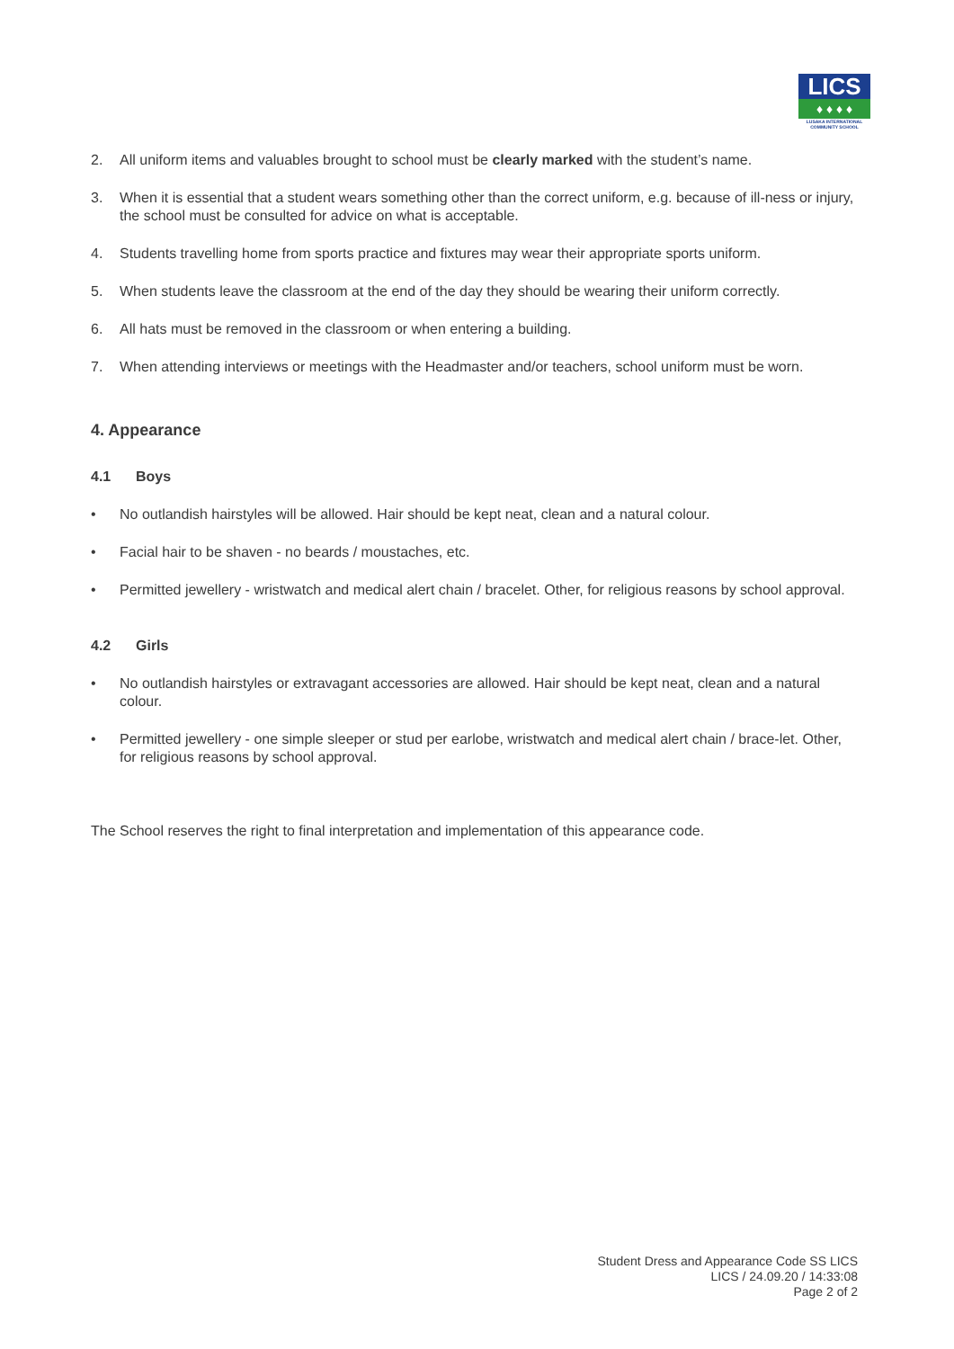LICS
♦ ♦ ♦ ♦
LUSAKA INTERNATIONAL COMMUNITY SCHOOL
2. All uniform items and valuables brought to school must be clearly marked with the student’s name.
3. When it is essential that a student wears something other than the correct uniform, e.g. because of ill-ness or injury, the school must be consulted for advice on what is acceptable.
4. Students travelling home from sports practice and fixtures may wear their appropriate sports uniform.
5. When students leave the classroom at the end of the day they should be wearing their uniform correctly.
6. All hats must be removed in the classroom or when entering a building.
7. When attending interviews or meetings with the Headmaster and/or teachers, school uniform must be worn.
4. Appearance
4.1 Boys
• No outlandish hairstyles will be allowed. Hair should be kept neat, clean and a natural colour.
• Facial hair to be shaven - no beards / moustaches, etc.
• Permitted jewellery - wristwatch and medical alert chain / bracelet. Other, for religious reasons by school approval.
4.2 Girls
• No outlandish hairstyles or extravagant accessories are allowed. Hair should be kept neat, clean and a natural colour.
• Permitted jewellery - one simple sleeper or stud per earlobe, wristwatch and medical alert chain / brace-let. Other, for religious reasons by school approval.
The School reserves the right to final interpretation and implementation of this appearance code.
Student Dress and Appearance Code SS LICS
LICS / 24.09.20 / 14:33:08
Page 2 of 2